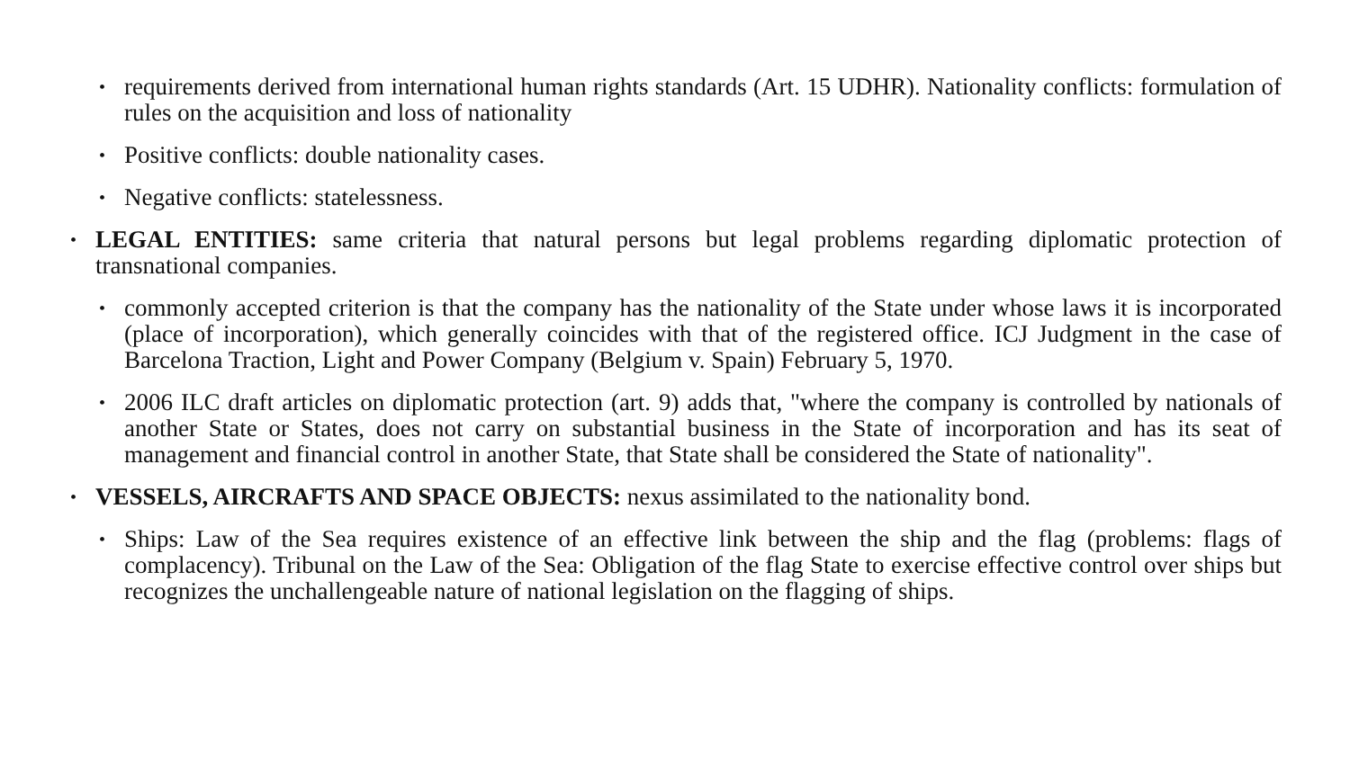•
requirements derived from international human rights standards (Art. 15 UDHR). Nationality conflicts: formulation of rules on the acquisition and loss of nationality
•
Positive conflicts: double nationality cases.
•
Negative conflicts: statelessness.
•
LEGAL ENTITIES: same criteria that natural persons but legal problems regarding diplomatic protection of transnational companies.
•
commonly accepted criterion is that the company has the nationality of the State under whose laws it is incorporated (place of incorporation), which generally coincides with that of the registered office. ICJ Judgment in the case of Barcelona Traction, Light and Power Company (Belgium v. Spain) February 5, 1970.
•
2006 ILC draft articles on diplomatic protection (art. 9) adds that, "where the company is controlled by nationals of another State or States, does not carry on substantial business in the State of incorporation and has its seat of management and financial control in another State, that State shall be considered the State of nationality".
•
VESSELS, AIRCRAFTS AND SPACE OBJECTS: nexus assimilated to the nationality bond.
•
Ships: Law of the Sea requires existence of an effective link between the ship and the flag (problems: flags of complacency). Tribunal on the Law of the Sea: Obligation of the flag State to exercise effective control over ships but recognizes the unchallengeable nature of national legislation on the flagging of ships.